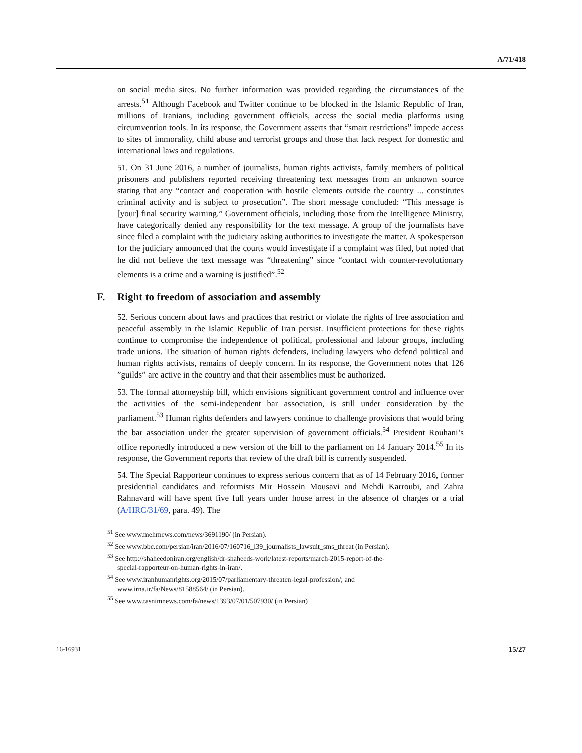A/71/418
on social media sites. No further information was provided regarding the circumstances of the arrests.<sup>51</sup> Although Facebook and Twitter continue to be blocked in the Islamic Republic of Iran, millions of Iranians, including government officials, access the social media platforms using circumvention tools. In its response, the Government asserts that “smart restrictions” impede access to sites of immorality, child abuse and terrorist groups and those that lack respect for domestic and international laws and regulations.
51. On 31 June 2016, a number of journalists, human rights activists, family members of political prisoners and publishers reported receiving threatening text messages from an unknown source stating that any “contact and cooperation with hostile elements outside the country ... constitutes criminal activity and is subject to prosecution”. The short message concluded: “This message is [your] final security warning.” Government officials, including those from the Intelligence Ministry, have categorically denied any responsibility for the text message. A group of the journalists have since filed a complaint with the judiciary asking authorities to investigate the matter. A spokesperson for the judiciary announced that the courts would investigate if a complaint was filed, but noted that he did not believe the text message was “threatening” since “contact with counter-revolutionary elements is a crime and a warning is justified”.<sup>52</sup>
F. Right to freedom of association and assembly
52. Serious concern about laws and practices that restrict or violate the rights of free association and peaceful assembly in the Islamic Republic of Iran persist. Insufficient protections for these rights continue to compromise the independence of political, professional and labour groups, including trade unions. The situation of human rights defenders, including lawyers who defend political and human rights activists, remains of deeply concern. In its response, the Government notes that 126 ”guilds” are active in the country and that their assemblies must be authorized.
53. The formal attorneyship bill, which envisions significant government control and influence over the activities of the semi-independent bar association, is still under consideration by the parliament.<sup>53</sup> Human rights defenders and lawyers continue to challenge provisions that would bring the bar association under the greater supervision of government officials.<sup>54</sup> President Rouhani’s office reportedly introduced a new version of the bill to the parliament on 14 January 2014.<sup>55</sup> In its response, the Government reports that review of the draft bill is currently suspended.
54. The Special Rapporteur continues to express serious concern that as of 14 February 2016, former presidential candidates and reformists Mir Hossein Mousavi and Mehdi Karroubi, and Zahra Rahnavard will have spent five full years under house arrest in the absence of charges or a trial (A/HRC/31/69, para. 49). The
<sup>51</sup> See www.mehrnews.com/news/3691190/ (in Persian).
<sup>52</sup> See www.bbc.com/persian/iran/2016/07/160716_l39_journalists_lawsuit_sms_threat (in Persian).
<sup>53</sup> See http://shaheedoniran.org/english/dr-shaheeds-work/latest-reports/march-2015-report-of-the-
special-rapporteur-on-human-rights-in-iran/.
<sup>54</sup> See www.iranhumanrights.org/2015/07/parliamentary-threaten-legal-profession/; and
www.irna.ir/fa/News/81588564/ (in Persian).
<sup>55</sup> See www.tasnimnews.com/fa/news/1393/07/01/507930/ (in Persian)
16-16931 15/27